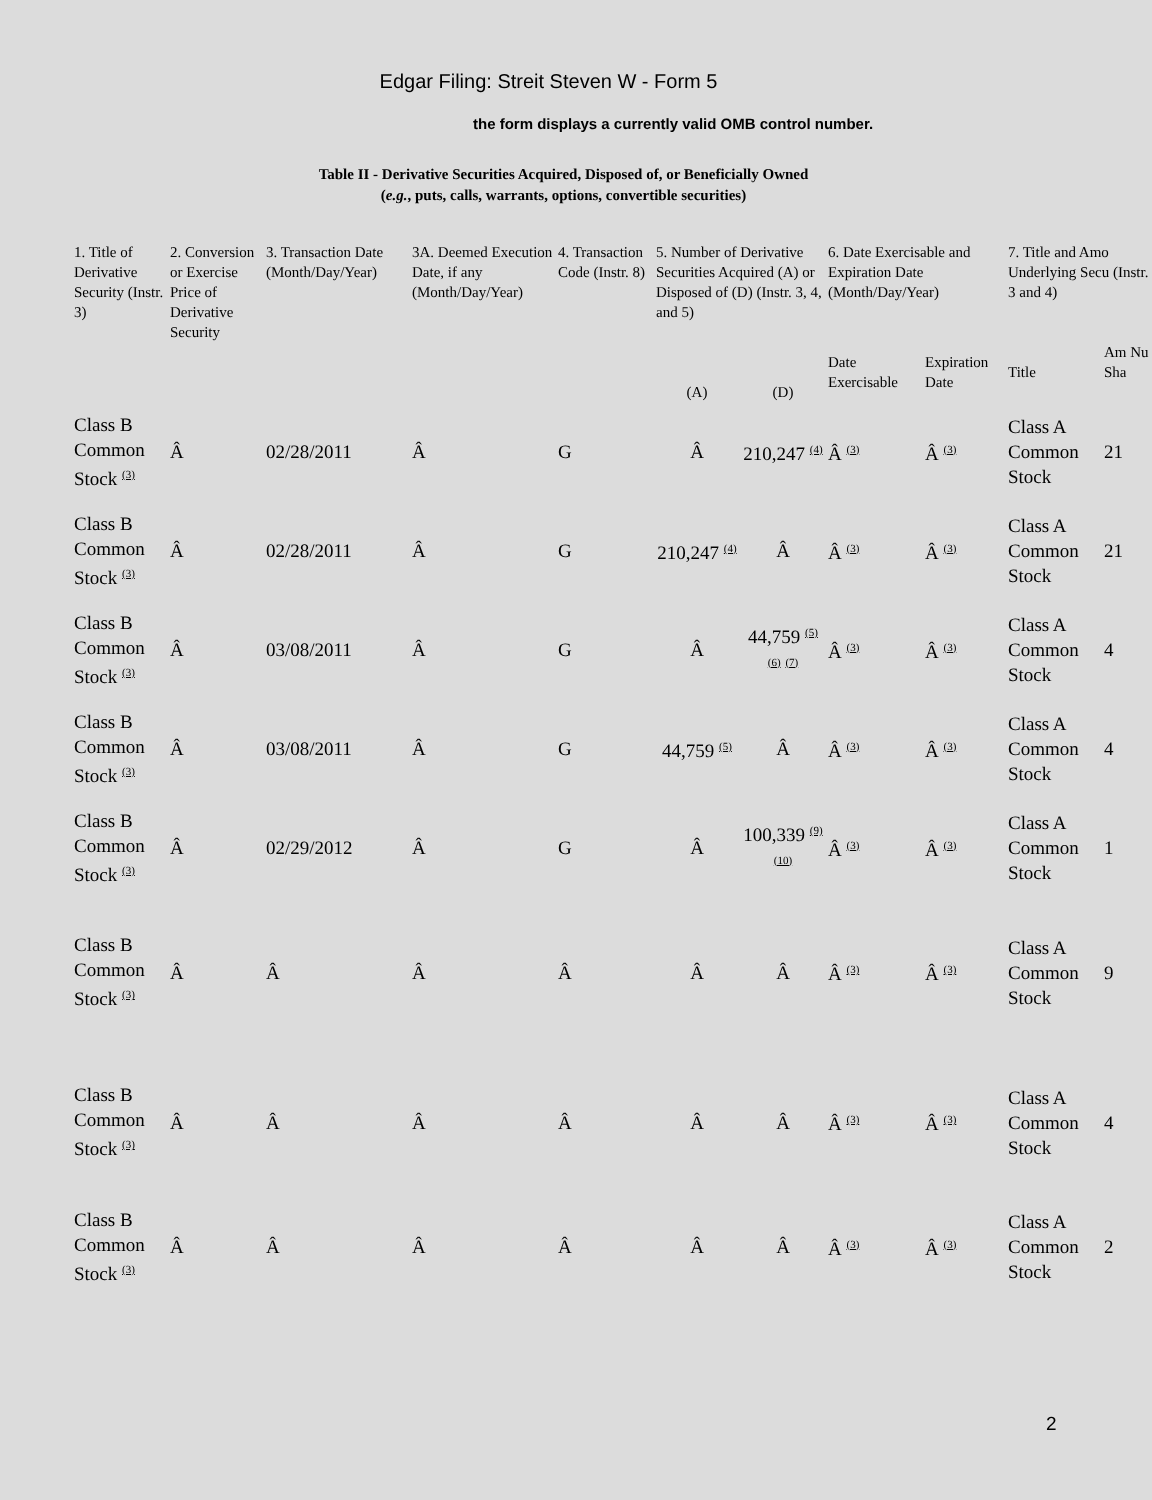Edgar Filing: Streit Steven W - Form 5
the form displays a currently valid OMB control number.
Table II - Derivative Securities Acquired, Disposed of, or Beneficially Owned
(e.g., puts, calls, warrants, options, convertible securities)
| 1. Title of Derivative Security (Instr. 3) | 2. Conversion or Exercise Price of Derivative Security | 3. Transaction Date (Month/Day/Year) | 3A. Deemed Execution Date, if any (Month/Day/Year) | 4. Transaction Code (Instr. 8) | 5. Number of Derivative Securities Acquired (A) or Disposed of (D) (Instr. 3, 4, and 5) | | 6. Date Exercisable and Expiration Date (Month/Day/Year) | | 7. Title and Amo Underlying Secu (Instr. 3 and 4) | |
| --- | --- | --- | --- | --- | --- | --- | --- | --- | --- | --- |
| | | | | | (A) | (D) | Date Exercisable | Expiration Date | Title | Am Nu Sha |
| Class B Common Stock <sup>(3)</sup> | Â | 02/28/2011 | Â | G | Â | 210,247 <sup>(4)</sup> | Â <sup>(3)</sup> | Â <sup>(3)</sup> | Class A Common Stock | 21 |
| Class B Common Stock <sup>(3)</sup> | Â | 02/28/2011 | Â | G | 210,247 <sup>(4)</sup> | Â | Â <sup>(3)</sup> | Â <sup>(3)</sup> | Class A Common Stock | 21 |
| Class B Common Stock <sup>(3)</sup> | Â | 03/08/2011 | Â | G | Â | 44,759 <sup>(5)</sup> <sup>(6)</sup> <sup>(7)</sup> | Â <sup>(3)</sup> | Â <sup>(3)</sup> | Class A Common Stock | 4 |
| Class B Common Stock <sup>(3)</sup> | Â | 03/08/2011 | Â | G | 44,759 <sup>(5)</sup> | Â | Â <sup>(3)</sup> | Â <sup>(3)</sup> | Class A Common Stock | 4 |
| Class B Common Stock <sup>(3)</sup> | Â | 02/29/2012 | Â | G | Â | 100,339 <sup>(9)</sup> <sup>(10)</sup> | Â <sup>(3)</sup> | Â <sup>(3)</sup> | Class A Common Stock | 1 |
| Class B Common Stock <sup>(3)</sup> | Â | Â | Â | Â | Â | Â | Â <sup>(3)</sup> | Â <sup>(3)</sup> | Class A Common Stock | 9 |
| Class B Common Stock <sup>(3)</sup> | Â | Â | Â | Â | Â | Â | Â <sup>(3)</sup> | Â <sup>(3)</sup> | Class A Common Stock | 4 |
| Class B Common Stock <sup>(3)</sup> | Â | Â | Â | Â | Â | Â | Â <sup>(3)</sup> | Â <sup>(3)</sup> | Class A Common Stock | 2 |
2